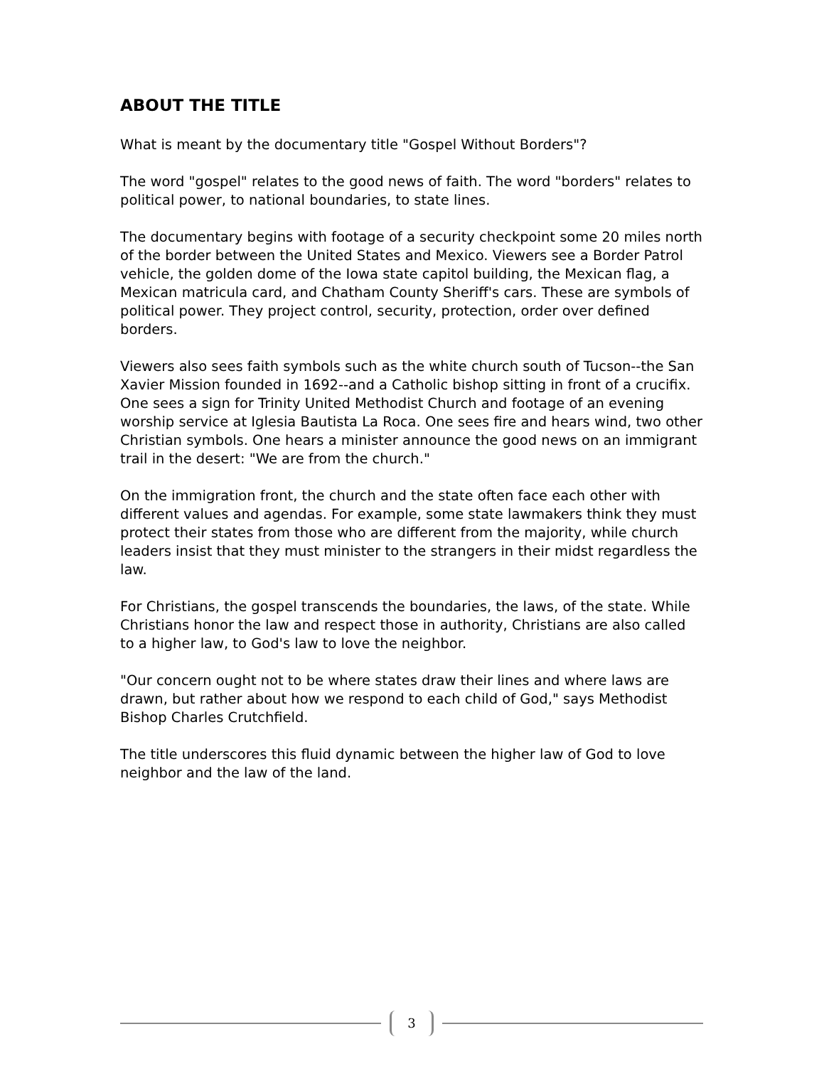ABOUT THE TITLE
What is meant by the documentary title "Gospel Without Borders"?
The word "gospel" relates to the good news of faith. The word "borders" relates to political power, to national boundaries, to state lines.
The documentary begins with footage of a security checkpoint some 20 miles north of the border between the United States and Mexico. Viewers see a Border Patrol vehicle, the golden dome of the Iowa state capitol building, the Mexican flag, a Mexican matricula card, and Chatham County Sheriff's cars. These are symbols of political power. They project control, security, protection, order over defined borders.
Viewers also sees faith symbols such as the white church south of Tucson--the San Xavier Mission founded in 1692--and a Catholic bishop sitting in front of a crucifix. One sees a sign for Trinity United Methodist Church and footage of an evening worship service at Iglesia Bautista La Roca. One sees fire and hears wind, two other Christian symbols. One hears a minister announce the good news on an immigrant trail in the desert: "We are from the church."
On the immigration front, the church and the state often face each other with different values and agendas. For example, some state lawmakers think they must protect their states from those who are different from the majority, while church leaders insist that they must minister to the strangers in their midst regardless the law.
For Christians, the gospel transcends the boundaries, the laws, of the state. While Christians honor the law and respect those in authority, Christians are also called to a higher law, to God's law to love the neighbor.
"Our concern ought not to be where states draw their lines and where laws are drawn, but rather about how we respond to each child of God," says Methodist Bishop Charles Crutchfield.
The title underscores this fluid dynamic between the higher law of God to love neighbor and the law of the land.
3